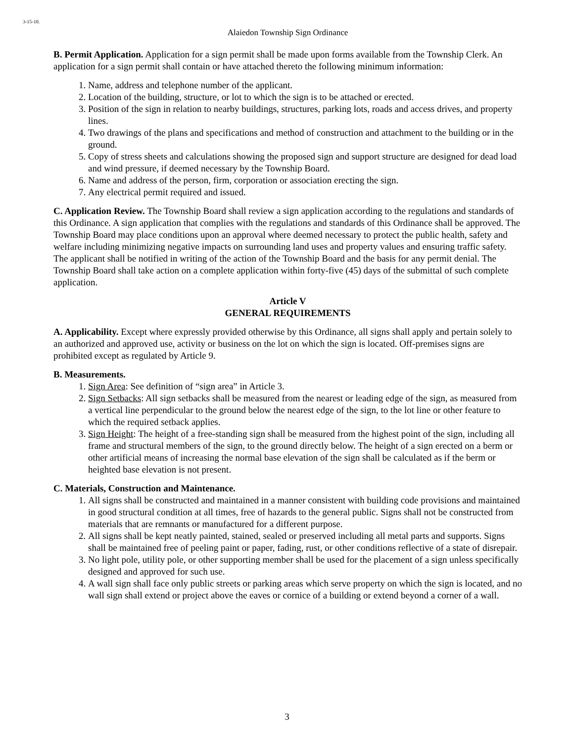3-15-10.
Alaiedon Township Sign Ordinance
B. Permit Application. Application for a sign permit shall be made upon forms available from the Township Clerk. An application for a sign permit shall contain or have attached thereto the following minimum information:
1. Name, address and telephone number of the applicant.
2. Location of the building, structure, or lot to which the sign is to be attached or erected.
3. Position of the sign in relation to nearby buildings, structures, parking lots, roads and access drives, and property lines.
4. Two drawings of the plans and specifications and method of construction and attachment to the building or in the ground.
5. Copy of stress sheets and calculations showing the proposed sign and support structure are designed for dead load and wind pressure, if deemed necessary by the Township Board.
6. Name and address of the person, firm, corporation or association erecting the sign.
7. Any electrical permit required and issued.
C. Application Review. The Township Board shall review a sign application according to the regulations and standards of this Ordinance. A sign application that complies with the regulations and standards of this Ordinance shall be approved. The Township Board may place conditions upon an approval where deemed necessary to protect the public health, safety and welfare including minimizing negative impacts on surrounding land uses and property values and ensuring traffic safety. The applicant shall be notified in writing of the action of the Township Board and the basis for any permit denial. The Township Board shall take action on a complete application within forty-five (45) days of the submittal of such complete application.
Article V
GENERAL REQUIREMENTS
A. Applicability. Except where expressly provided otherwise by this Ordinance, all signs shall apply and pertain solely to an authorized and approved use, activity or business on the lot on which the sign is located. Off-premises signs are prohibited except as regulated by Article 9.
B. Measurements.
1. Sign Area: See definition of “sign area” in Article 3.
2. Sign Setbacks: All sign setbacks shall be measured from the nearest or leading edge of the sign, as measured from a vertical line perpendicular to the ground below the nearest edge of the sign, to the lot line or other feature to which the required setback applies.
3. Sign Height: The height of a free-standing sign shall be measured from the highest point of the sign, including all frame and structural members of the sign, to the ground directly below. The height of a sign erected on a berm or other artificial means of increasing the normal base elevation of the sign shall be calculated as if the berm or heighted base elevation is not present.
C. Materials, Construction and Maintenance.
1. All signs shall be constructed and maintained in a manner consistent with building code provisions and maintained in good structural condition at all times, free of hazards to the general public. Signs shall not be constructed from materials that are remnants or manufactured for a different purpose.
2. All signs shall be kept neatly painted, stained, sealed or preserved including all metal parts and supports. Signs shall be maintained free of peeling paint or paper, fading, rust, or other conditions reflective of a state of disrepair.
3. No light pole, utility pole, or other supporting member shall be used for the placement of a sign unless specifically designed and approved for such use.
4. A wall sign shall face only public streets or parking areas which serve property on which the sign is located, and no wall sign shall extend or project above the eaves or cornice of a building or extend beyond a corner of a wall.
3